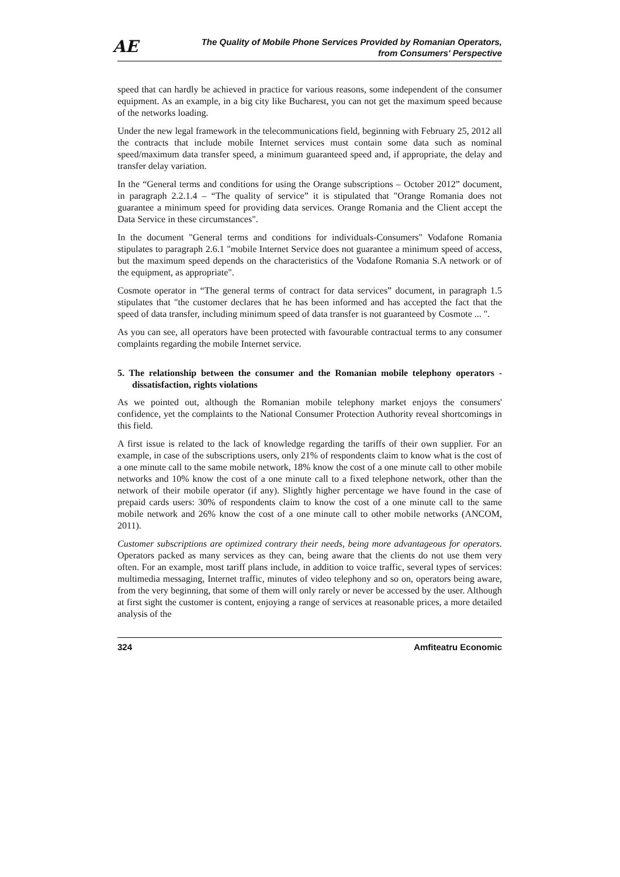AE
The Quality of Mobile Phone Services Provided by Romanian Operators,
from Consumers' Perspective
speed that can hardly be achieved in practice for various reasons, some independent of the consumer equipment. As an example, in a big city like Bucharest, you can not get the maximum speed because of the networks loading.
Under the new legal framework in the telecommunications field, beginning with February 25, 2012 all the contracts that include mobile Internet services must contain some data such as nominal speed/maximum data transfer speed, a minimum guaranteed speed and, if appropriate, the delay and transfer delay variation.
In the “General terms and conditions for using the Orange subscriptions – October 2012” document, in paragraph 2.2.1.4 – “The quality of service” it is stipulated that "Orange Romania does not guarantee a minimum speed for providing data services. Orange Romania and the Client accept the Data Service in these circumstances".
In the document "General terms and conditions for individuals-Consumers" Vodafone Romania stipulates to paragraph 2.6.1 "mobile Internet Service does not guarantee a minimum speed of access, but the maximum speed depends on the characteristics of the Vodafone Romania S.A network or of the equipment, as appropriate".
Cosmote operator in “The general terms of contract for data services” document, in paragraph 1.5 stipulates that "the customer declares that he has been informed and has accepted the fact that the speed of data transfer, including minimum speed of data transfer is not guaranteed by Cosmote ... ".
As you can see, all operators have been protected with favourable contractual terms to any consumer complaints regarding the mobile Internet service.
5. The relationship between the consumer and the Romanian mobile telephony operators - dissatisfaction, rights violations
As we pointed out, although the Romanian mobile telephony market enjoys the consumers' confidence, yet the complaints to the National Consumer Protection Authority reveal shortcomings in this field.
A first issue is related to the lack of knowledge regarding the tariffs of their own supplier. For an example, in case of the subscriptions users, only 21% of respondents claim to know what is the cost of a one minute call to the same mobile network, 18% know the cost of a one minute call to other mobile networks and 10% know the cost of a one minute call to a fixed telephone network, other than the network of their mobile operator (if any). Slightly higher percentage we have found in the case of prepaid cards users: 30% of respondents claim to know the cost of a one minute call to the same mobile network and 26% know the cost of a one minute call to other mobile networks (ANCOM, 2011).
Customer subscriptions are optimized contrary their needs, being more advantageous for operators. Operators packed as many services as they can, being aware that the clients do not use them very often. For an example, most tariff plans include, in addition to voice traffic, several types of services: multimedia messaging, Internet traffic, minutes of video telephony and so on, operators being aware, from the very beginning, that some of them will only rarely or never be accessed by the user. Although at first sight the customer is content, enjoying a range of services at reasonable prices, a more detailed analysis of the
324 Amfiteatru Economic